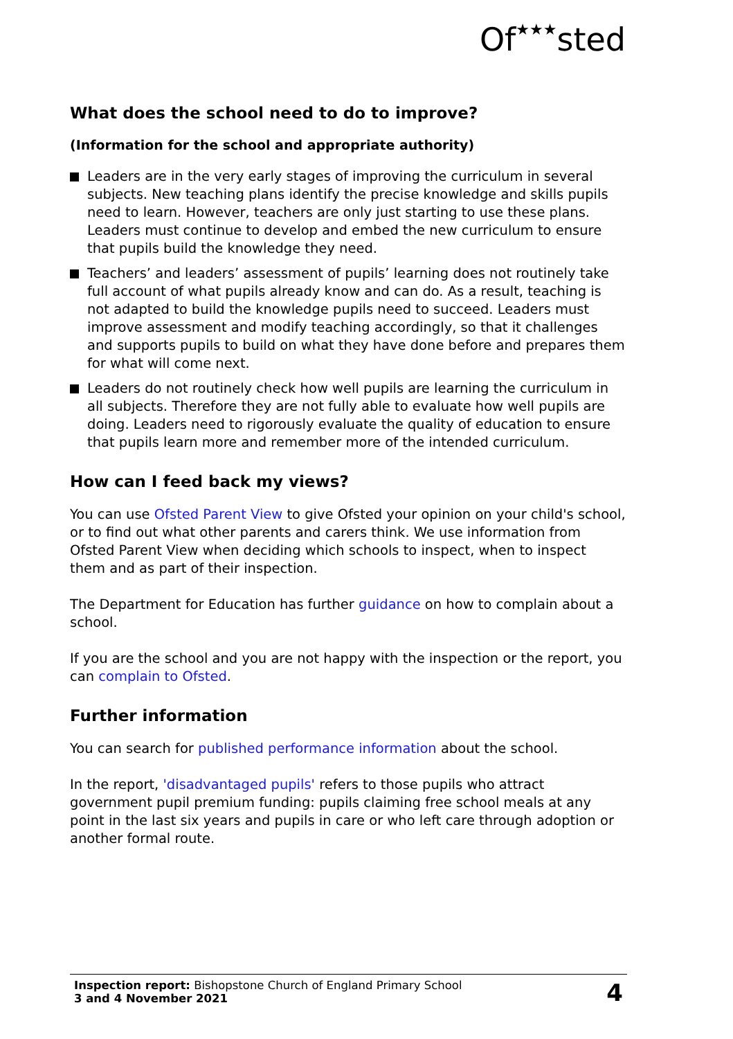Of★★★sted
What does the school need to do to improve?
(Information for the school and appropriate authority)
Leaders are in the very early stages of improving the curriculum in several subjects. New teaching plans identify the precise knowledge and skills pupils need to learn. However, teachers are only just starting to use these plans. Leaders must continue to develop and embed the new curriculum to ensure that pupils build the knowledge they need.
Teachers’ and leaders’ assessment of pupils’ learning does not routinely take full account of what pupils already know and can do. As a result, teaching is not adapted to build the knowledge pupils need to succeed. Leaders must improve assessment and modify teaching accordingly, so that it challenges and supports pupils to build on what they have done before and prepares them for what will come next.
Leaders do not routinely check how well pupils are learning the curriculum in all subjects. Therefore they are not fully able to evaluate how well pupils are doing. Leaders need to rigorously evaluate the quality of education to ensure that pupils learn more and remember more of the intended curriculum.
How can I feed back my views?
You can use Ofsted Parent View to give Ofsted your opinion on your child's school, or to find out what other parents and carers think. We use information from Ofsted Parent View when deciding which schools to inspect, when to inspect them and as part of their inspection.
The Department for Education has further guidance on how to complain about a school.
If you are the school and you are not happy with the inspection or the report, you can complain to Ofsted.
Further information
You can search for published performance information about the school.
In the report, 'disadvantaged pupils' refers to those pupils who attract government pupil premium funding: pupils claiming free school meals at any point in the last six years and pupils in care or who left care through adoption or another formal route.
Inspection report: Bishopstone Church of England Primary School
3 and 4 November 2021
4